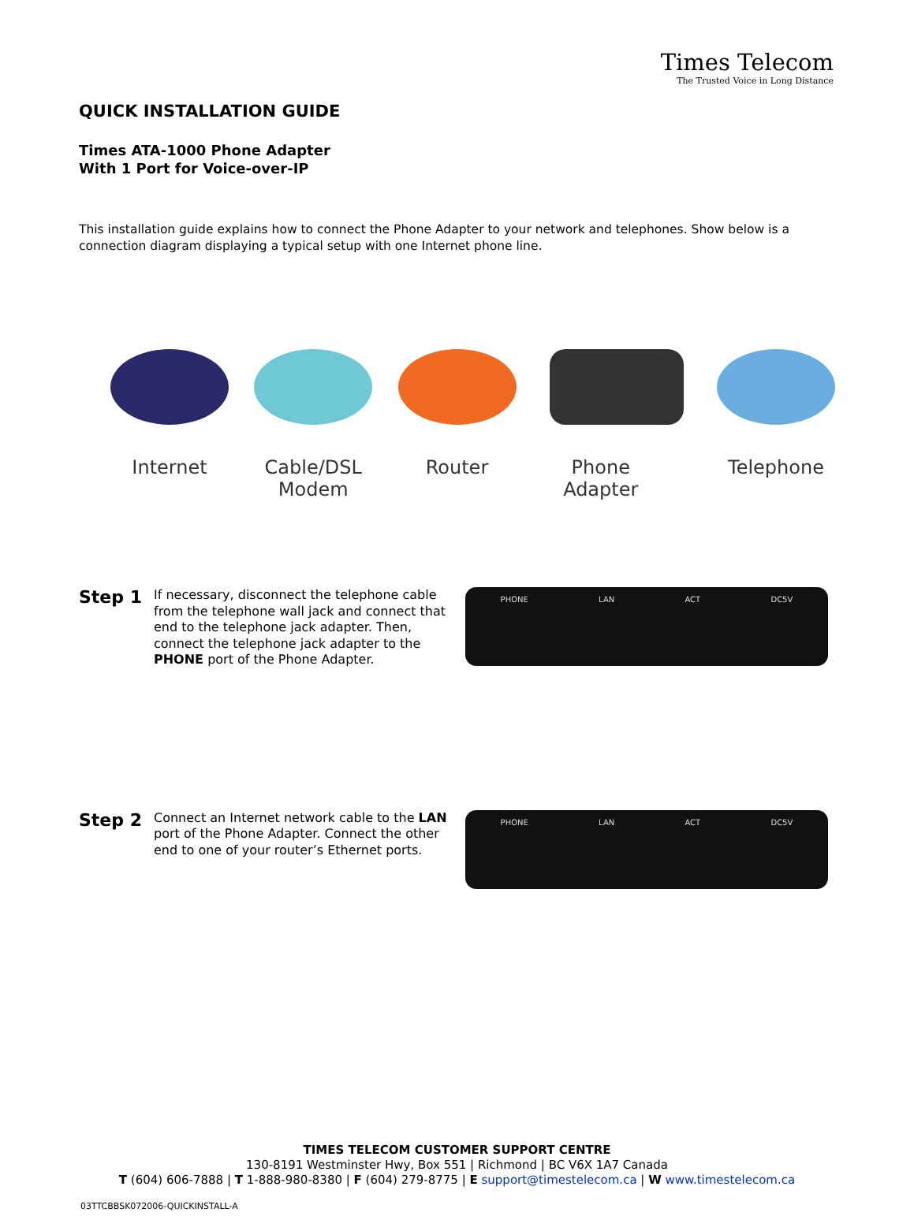Times Telecom
The Trusted Voice in Long Distance
QUICK INSTALLATION GUIDE
Times ATA-1000 Phone Adapter
With 1 Port for Voice-over-IP
This installation guide explains how to connect the Phone Adapter to your network and telephones. Show below is a connection diagram displaying a typical setup with one Internet phone line.
Internet Cable/DSL Modem Router Phone Adapter Telephone
Step 1
If necessary, disconnect the telephone cable from the telephone wall jack and connect that end to the telephone jack adapter. Then, connect the telephone jack adapter to the PHONE port of the Phone Adapter.
PHONE LAN ACT DC5V
Step 2
Connect an Internet network cable to the LAN port of the Phone Adapter. Connect the other end to one of your router’s Ethernet ports.
PHONE LAN ACT DC5V
TIMES TELECOM CUSTOMER SUPPORT CENTRE
130-8191 Westminster Hwy, Box 551 | Richmond | BC V6X 1A7 Canada
T (604) 606-7888 | T 1-888-980-8380 | F (604) 279-8775 | E support@timestelecom.ca | W www.timestelecom.ca
03TTCBBSK072006-QUICKINSTALL-A